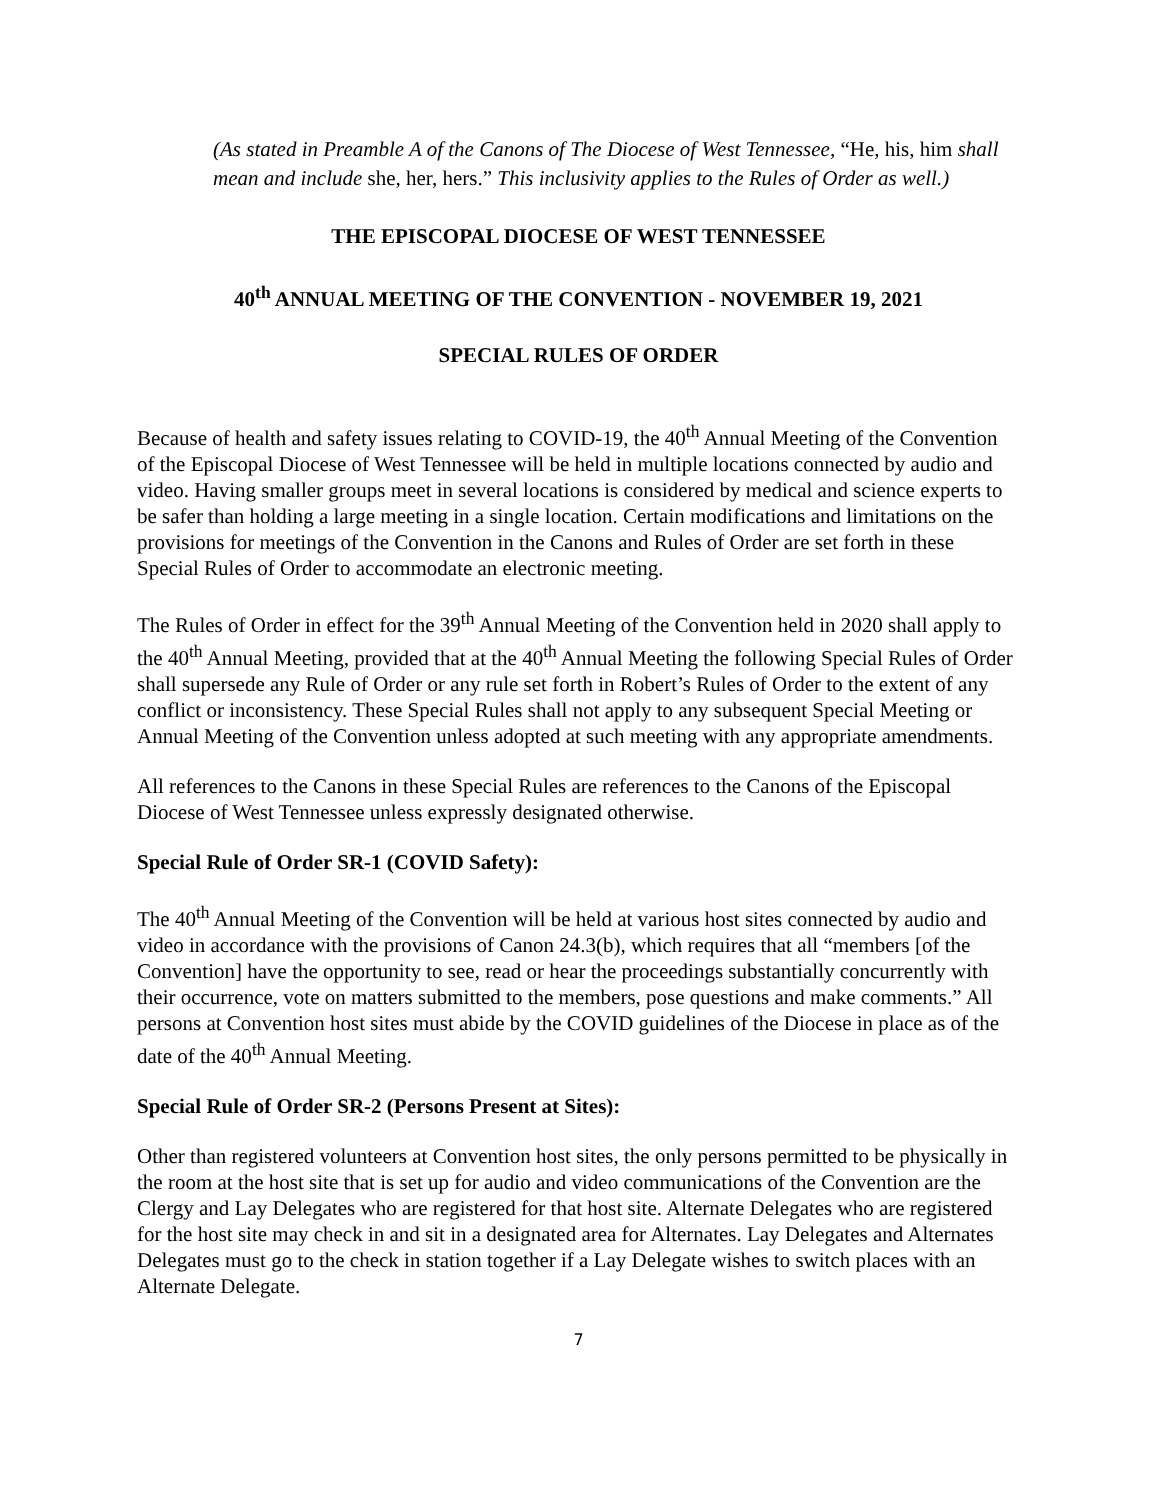(As stated in Preamble A of the Canons of The Diocese of West Tennessee, “He, his, him shall mean and include she, her, hers.” This inclusivity applies to the Rules of Order as well.)
THE EPISCOPAL DIOCESE OF WEST TENNESSEE
40<sup>th</sup> ANNUAL MEETING OF THE CONVENTION - NOVEMBER 19, 2021
SPECIAL RULES OF ORDER
Because of health and safety issues relating to COVID-19, the 40<sup>th</sup> Annual Meeting of the Convention of the Episcopal Diocese of West Tennessee will be held in multiple locations connected by audio and video. Having smaller groups meet in several locations is considered by medical and science experts to be safer than holding a large meeting in a single location. Certain modifications and limitations on the provisions for meetings of the Convention in the Canons and Rules of Order are set forth in these Special Rules of Order to accommodate an electronic meeting.
The Rules of Order in effect for the 39<sup>th</sup> Annual Meeting of the Convention held in 2020 shall apply to the 40<sup>th</sup> Annual Meeting, provided that at the 40<sup>th</sup> Annual Meeting the following Special Rules of Order shall supersede any Rule of Order or any rule set forth in Robert’s Rules of Order to the extent of any conflict or inconsistency. These Special Rules shall not apply to any subsequent Special Meeting or Annual Meeting of the Convention unless adopted at such meeting with any appropriate amendments.
All references to the Canons in these Special Rules are references to the Canons of the Episcopal Diocese of West Tennessee unless expressly designated otherwise.
Special Rule of Order SR-1 (COVID Safety):
The 40<sup>th</sup> Annual Meeting of the Convention will be held at various host sites connected by audio and video in accordance with the provisions of Canon 24.3(b), which requires that all “members [of the Convention] have the opportunity to see, read or hear the proceedings substantially concurrently with their occurrence, vote on matters submitted to the members, pose questions and make comments.” All persons at Convention host sites must abide by the COVID guidelines of the Diocese in place as of the date of the 40<sup>th</sup> Annual Meeting.
Special Rule of Order SR-2 (Persons Present at Sites):
Other than registered volunteers at Convention host sites, the only persons permitted to be physically in the room at the host site that is set up for audio and video communications of the Convention are the Clergy and Lay Delegates who are registered for that host site. Alternate Delegates who are registered for the host site may check in and sit in a designated area for Alternates. Lay Delegates and Alternates Delegates must go to the check in station together if a Lay Delegate wishes to switch places with an Alternate Delegate.
7